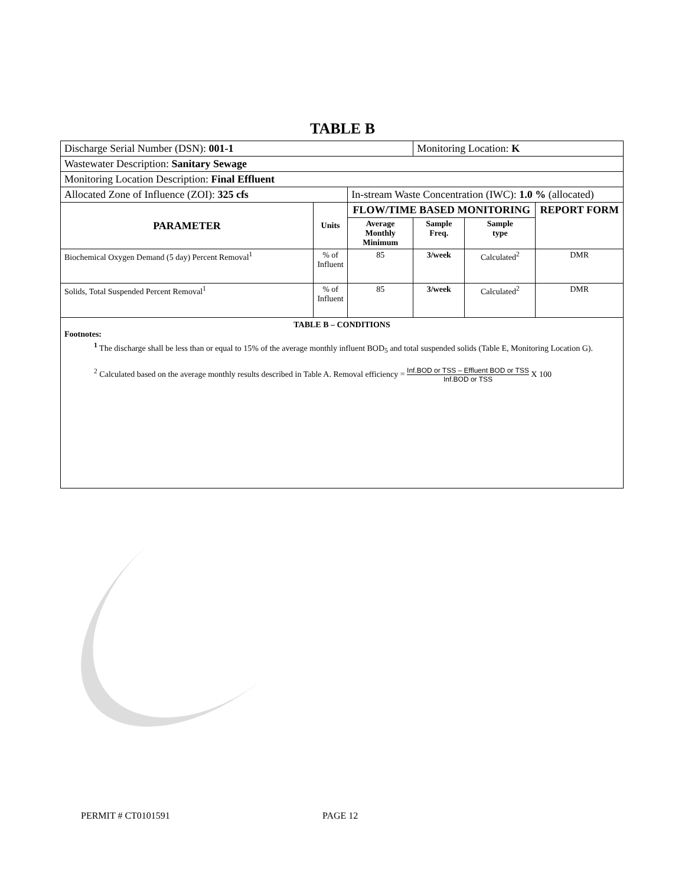TABLE B
| Discharge Serial Number (DSN): 001-1 | | | Monitoring Location: K | | |
| Wastewater Description: Sanitary Sewage | | | | | |
| Monitoring Location Description: Final Effluent | | | | | |
| Allocated Zone of Influence (ZOI): 325 cfs | | In-stream Waste Concentration (IWC): 1.0 % (allocated) | | | |
| PARAMETER | Units | FLOW/TIME BASED MONITORING | | | REPORT FORM |
| | | Average Monthly Minimum | Sample Freq. | Sample type | |
| Biochemical Oxygen Demand (5 day) Percent Removal<sup>1</sup> | % of Influent | 85 | 3/week | Calculated<sup>2</sup> | DMR |
| Solids, Total Suspended Percent Removal<sup>1</sup> | % of Influent | 85 | 3/week | Calculated<sup>2</sup> | DMR |
TABLE B – CONDITIONS
Footnotes:
<sup>1</sup> The discharge shall be less than or equal to 15% of the average monthly influent BOD<sub>5</sub> and total suspended solids (Table E, Monitoring Location G).
<sup>2</sup> Calculated based on the average monthly results described in Table A. Removal efficiency = Inf.BOD or TSS – Effluent BOD or TSS Inf.BOD or TSS X 100
PERMIT # CT0101591 PAGE 12